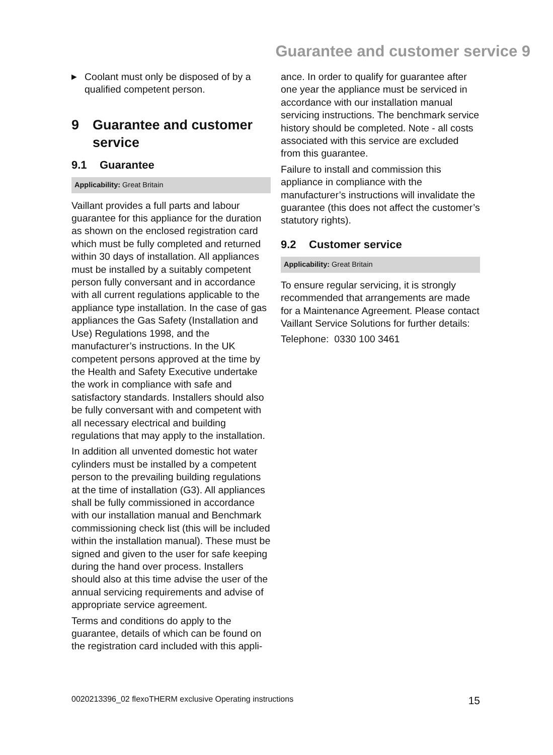Guarantee and customer service 9
▶
Coolant must only be disposed of by a qualified competent person.
9 Guarantee and customer service
9.1 Guarantee
Applicability: Great Britain
Vaillant provides a full parts and labour guarantee for this appliance for the duration as shown on the enclosed registration card which must be fully completed and returned within 30 days of installation. All appliances must be installed by a suitably competent person fully conversant and in accordance with all current regulations applicable to the appliance type installation. In the case of gas appliances the Gas Safety (Installation and Use) Regulations 1998, and the manufacturer’s instructions. In the UK competent persons approved at the time by the Health and Safety Executive undertake the work in compliance with safe and satisfactory standards. Installers should also be fully conversant with and competent with all necessary electrical and building regulations that may apply to the installation.
In addition all unvented domestic hot water cylinders must be installed by a competent person to the prevailing building regulations at the time of installation (G3). All appliances shall be fully commissioned in accordance with our installation manual and Benchmark commissioning check list (this will be included within the installation manual). These must be signed and given to the user for safe keeping during the hand over process. Installers should also at this time advise the user of the annual servicing requirements and advise of appropriate service agreement.
Terms and conditions do apply to the guarantee, details of which can be found on the registration card included with this appli-
ance. In order to qualify for guarantee after one year the appliance must be serviced in accordance with our installation manual servicing instructions. The benchmark service history should be completed. Note - all costs associated with this service are excluded from this guarantee.
Failure to install and commission this appliance in compliance with the manufacturer’s instructions will invalidate the guarantee (this does not affect the customer’s statutory rights).
9.2 Customer service
Applicability: Great Britain
To ensure regular servicing, it is strongly recommended that arrangements are made for a Maintenance Agreement. Please contact Vaillant Service Solutions for further details:
Telephone: 0330 100 3461
0020213396_02 flexoTHERM exclusive Operating instructions 15